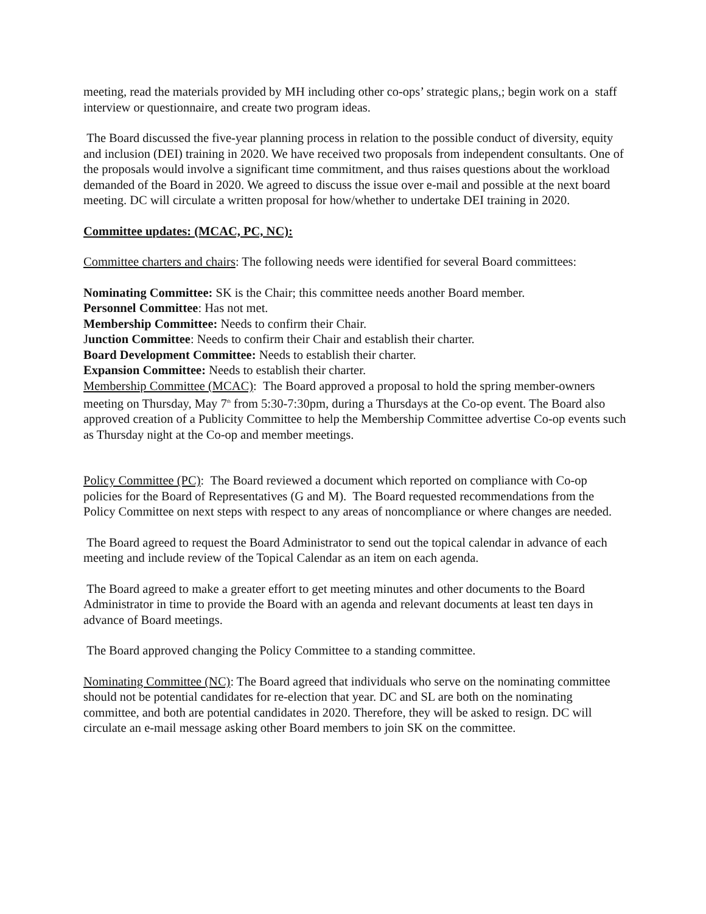meeting, read the materials provided by MH including other co-ops’ strategic plans,; begin work on a staff interview or questionnaire, and create two program ideas.
The Board discussed the five-year planning process in relation to the possible conduct of diversity, equity and inclusion (DEI) training in 2020. We have received two proposals from independent consultants. One of the proposals would involve a significant time commitment, and thus raises questions about the workload demanded of the Board in 2020. We agreed to discuss the issue over e-mail and possible at the next board meeting. DC will circulate a written proposal for how/whether to undertake DEI training in 2020.
Committee updates: (MCAC, PC, NC):
Committee charters and chairs: The following needs were identified for several Board committees:
Nominating Committee: SK is the Chair; this committee needs another Board member.
Personnel Committee: Has not met.
Membership Committee: Needs to confirm their Chair.
Junction Committee: Needs to confirm their Chair and establish their charter.
Board Development Committee: Needs to establish their charter.
Expansion Committee: Needs to establish their charter.
Membership Committee (MCAC): The Board approved a proposal to hold the spring member-owners meeting on Thursday, May 7<sup>th</sup> from 5:30-7:30pm, during a Thursdays at the Co-op event. The Board also approved creation of a Publicity Committee to help the Membership Committee advertise Co-op events such as Thursday night at the Co-op and member meetings.
Policy Committee (PC): The Board reviewed a document which reported on compliance with Co-op policies for the Board of Representatives (G and M). The Board requested recommendations from the Policy Committee on next steps with respect to any areas of noncompliance or where changes are needed.
The Board agreed to request the Board Administrator to send out the topical calendar in advance of each meeting and include review of the Topical Calendar as an item on each agenda.
The Board agreed to make a greater effort to get meeting minutes and other documents to the Board Administrator in time to provide the Board with an agenda and relevant documents at least ten days in advance of Board meetings.
The Board approved changing the Policy Committee to a standing committee.
Nominating Committee (NC): The Board agreed that individuals who serve on the nominating committee should not be potential candidates for re-election that year. DC and SL are both on the nominating committee, and both are potential candidates in 2020. Therefore, they will be asked to resign. DC will circulate an e-mail message asking other Board members to join SK on the committee.